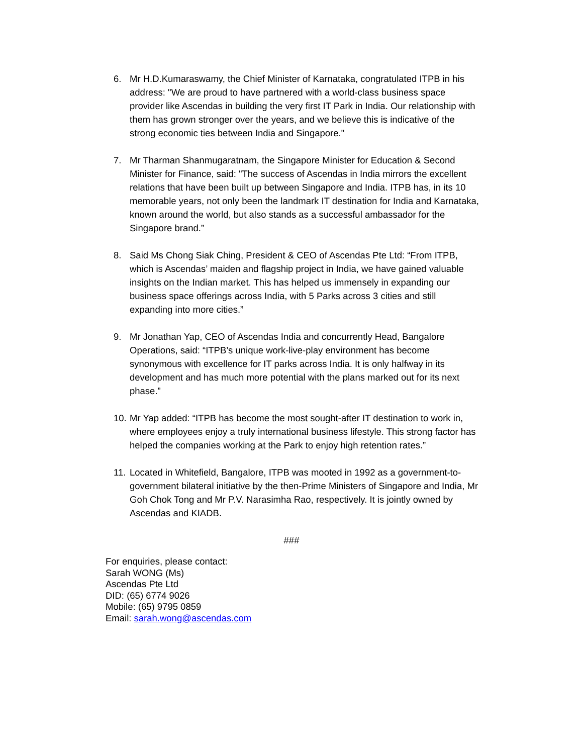6. Mr H.D.Kumaraswamy, the Chief Minister of Karnataka, congratulated ITPB in his address: "We are proud to have partnered with a world-class business space provider like Ascendas in building the very first IT Park in India. Our relationship with them has grown stronger over the years, and we believe this is indicative of the strong economic ties between India and Singapore."
7. Mr Tharman Shanmugaratnam, the Singapore Minister for Education & Second Minister for Finance, said: "The success of Ascendas in India mirrors the excellent relations that have been built up between Singapore and India. ITPB has, in its 10 memorable years, not only been the landmark IT destination for India and Karnataka, known around the world, but also stands as a successful ambassador for the Singapore brand.”
8. Said Ms Chong Siak Ching, President & CEO of Ascendas Pte Ltd: “From ITPB, which is Ascendas’ maiden and flagship project in India, we have gained valuable insights on the Indian market. This has helped us immensely in expanding our business space offerings across India, with 5 Parks across 3 cities and still expanding into more cities.”
9. Mr Jonathan Yap, CEO of Ascendas India and concurrently Head, Bangalore Operations, said: “ITPB’s unique work-live-play environment has become synonymous with excellence for IT parks across India. It is only halfway in its development and has much more potential with the plans marked out for its next phase.”
10. Mr Yap added: “ITPB has become the most sought-after IT destination to work in, where employees enjoy a truly international business lifestyle. This strong factor has helped the companies working at the Park to enjoy high retention rates.”
11. Located in Whitefield, Bangalore, ITPB was mooted in 1992 as a government-to-government bilateral initiative by the then-Prime Ministers of Singapore and India, Mr Goh Chok Tong and Mr P.V. Narasimha Rao, respectively. It is jointly owned by Ascendas and KIADB.
###
For enquiries, please contact:
Sarah WONG (Ms)
Ascendas Pte Ltd
DID: (65) 6774 9026
Mobile: (65) 9795 0859
Email: sarah.wong@ascendas.com